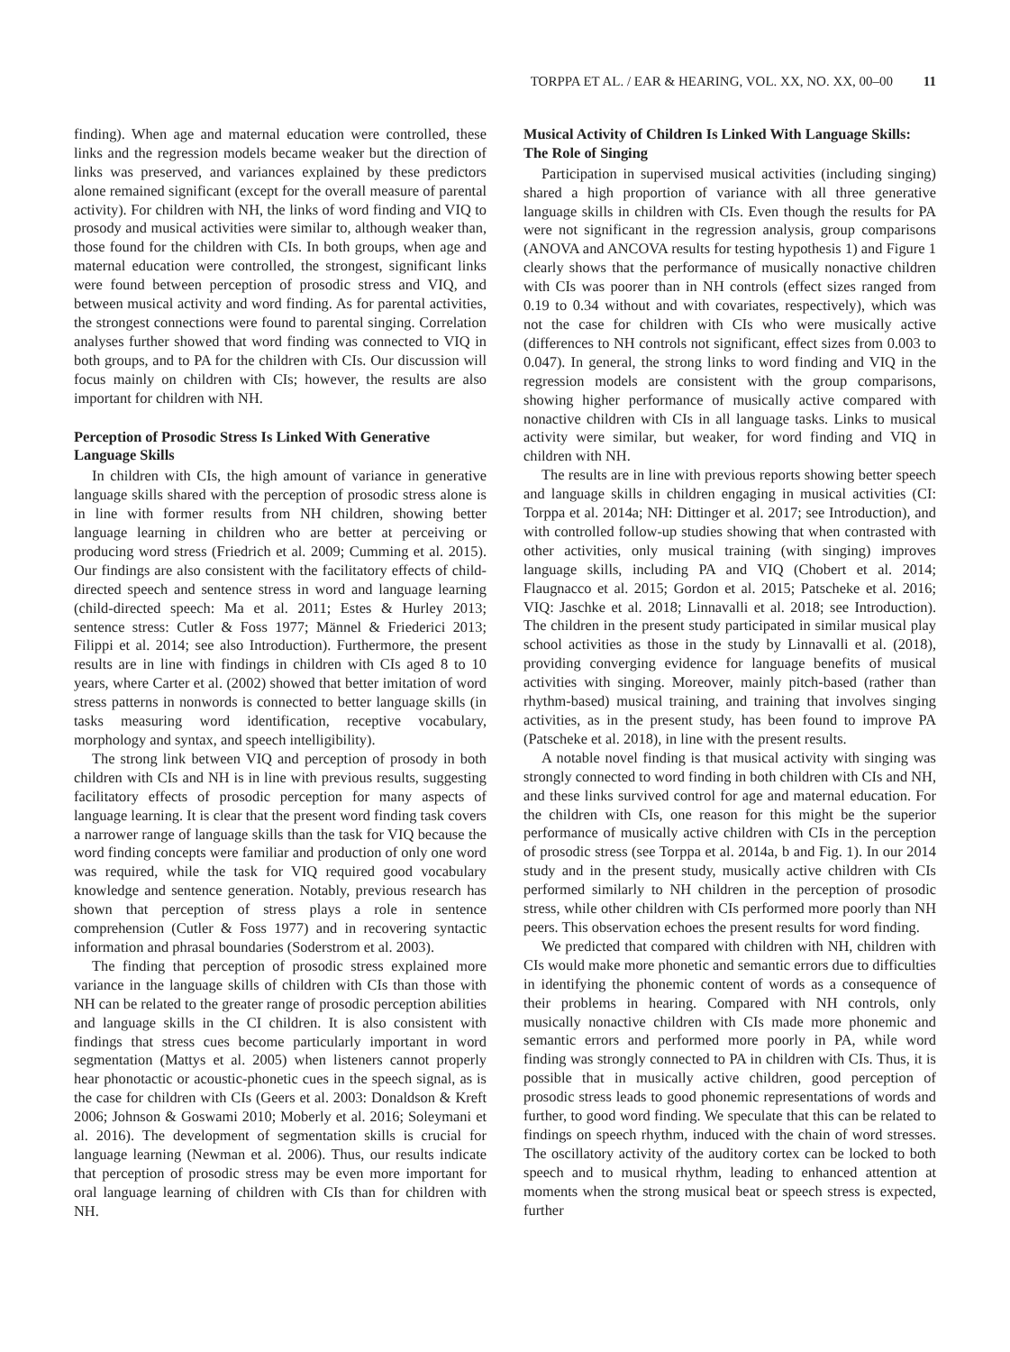TORPPA ET AL. / EAR & HEARING, VOL. XX, NO. XX, 00–00 11
finding). When age and maternal education were controlled, these links and the regression models became weaker but the direction of links was preserved, and variances explained by these predictors alone remained significant (except for the overall measure of parental activity). For children with NH, the links of word finding and VIQ to prosody and musical activities were similar to, although weaker than, those found for the children with CIs. In both groups, when age and maternal education were controlled, the strongest, significant links were found between perception of prosodic stress and VIQ, and between musical activity and word finding. As for parental activities, the strongest connections were found to parental singing. Correlation analyses further showed that word finding was connected to VIQ in both groups, and to PA for the children with CIs. Our discussion will focus mainly on children with CIs; however, the results are also important for children with NH.
Perception of Prosodic Stress Is Linked With Generative Language Skills
In children with CIs, the high amount of variance in generative language skills shared with the perception of prosodic stress alone is in line with former results from NH children, showing better language learning in children who are better at perceiving or producing word stress (Friedrich et al. 2009; Cumming et al. 2015). Our findings are also consistent with the facilitatory effects of child-directed speech and sentence stress in word and language learning (child-directed speech: Ma et al. 2011; Estes & Hurley 2013; sentence stress: Cutler & Foss 1977; Männel & Friederici 2013; Filippi et al. 2014; see also Introduction). Furthermore, the present results are in line with findings in children with CIs aged 8 to 10 years, where Carter et al. (2002) showed that better imitation of word stress patterns in nonwords is connected to better language skills (in tasks measuring word identification, receptive vocabulary, morphology and syntax, and speech intelligibility).
The strong link between VIQ and perception of prosody in both children with CIs and NH is in line with previous results, suggesting facilitatory effects of prosodic perception for many aspects of language learning. It is clear that the present word finding task covers a narrower range of language skills than the task for VIQ because the word finding concepts were familiar and production of only one word was required, while the task for VIQ required good vocabulary knowledge and sentence generation. Notably, previous research has shown that perception of stress plays a role in sentence comprehension (Cutler & Foss 1977) and in recovering syntactic information and phrasal boundaries (Soderstrom et al. 2003).
The finding that perception of prosodic stress explained more variance in the language skills of children with CIs than those with NH can be related to the greater range of prosodic perception abilities and language skills in the CI children. It is also consistent with findings that stress cues become particularly important in word segmentation (Mattys et al. 2005) when listeners cannot properly hear phonotactic or acoustic-phonetic cues in the speech signal, as is the case for children with CIs (Geers et al. 2003: Donaldson & Kreft 2006; Johnson & Goswami 2010; Moberly et al. 2016; Soleymani et al. 2016). The development of segmentation skills is crucial for language learning (Newman et al. 2006). Thus, our results indicate that perception of prosodic stress may be even more important for oral language learning of children with CIs than for children with NH.
Musical Activity of Children Is Linked With Language Skills: The Role of Singing
Participation in supervised musical activities (including singing) shared a high proportion of variance with all three generative language skills in children with CIs. Even though the results for PA were not significant in the regression analysis, group comparisons (ANOVA and ANCOVA results for testing hypothesis 1) and Figure 1 clearly shows that the performance of musically nonactive children with CIs was poorer than in NH controls (effect sizes ranged from 0.19 to 0.34 without and with covariates, respectively), which was not the case for children with CIs who were musically active (differences to NH controls not significant, effect sizes from 0.003 to 0.047). In general, the strong links to word finding and VIQ in the regression models are consistent with the group comparisons, showing higher performance of musically active compared with nonactive children with CIs in all language tasks. Links to musical activity were similar, but weaker, for word finding and VIQ in children with NH.
The results are in line with previous reports showing better speech and language skills in children engaging in musical activities (CI: Torppa et al. 2014a; NH: Dittinger et al. 2017; see Introduction), and with controlled follow-up studies showing that when contrasted with other activities, only musical training (with singing) improves language skills, including PA and VIQ (Chobert et al. 2014; Flaugnacco et al. 2015; Gordon et al. 2015; Patscheke et al. 2016; VIQ: Jaschke et al. 2018; Linnavalli et al. 2018; see Introduction). The children in the present study participated in similar musical play school activities as those in the study by Linnavalli et al. (2018), providing converging evidence for language benefits of musical activities with singing. Moreover, mainly pitch-based (rather than rhythm-based) musical training, and training that involves singing activities, as in the present study, has been found to improve PA (Patscheke et al. 2018), in line with the present results.
A notable novel finding is that musical activity with singing was strongly connected to word finding in both children with CIs and NH, and these links survived control for age and maternal education. For the children with CIs, one reason for this might be the superior performance of musically active children with CIs in the perception of prosodic stress (see Torppa et al. 2014a, b and Fig. 1). In our 2014 study and in the present study, musically active children with CIs performed similarly to NH children in the perception of prosodic stress, while other children with CIs performed more poorly than NH peers. This observation echoes the present results for word finding.
We predicted that compared with children with NH, children with CIs would make more phonetic and semantic errors due to difficulties in identifying the phonemic content of words as a consequence of their problems in hearing. Compared with NH controls, only musically nonactive children with CIs made more phonemic and semantic errors and performed more poorly in PA, while word finding was strongly connected to PA in children with CIs. Thus, it is possible that in musically active children, good perception of prosodic stress leads to good phonemic representations of words and further, to good word finding. We speculate that this can be related to findings on speech rhythm, induced with the chain of word stresses. The oscillatory activity of the auditory cortex can be locked to both speech and to musical rhythm, leading to enhanced attention at moments when the strong musical beat or speech stress is expected, further